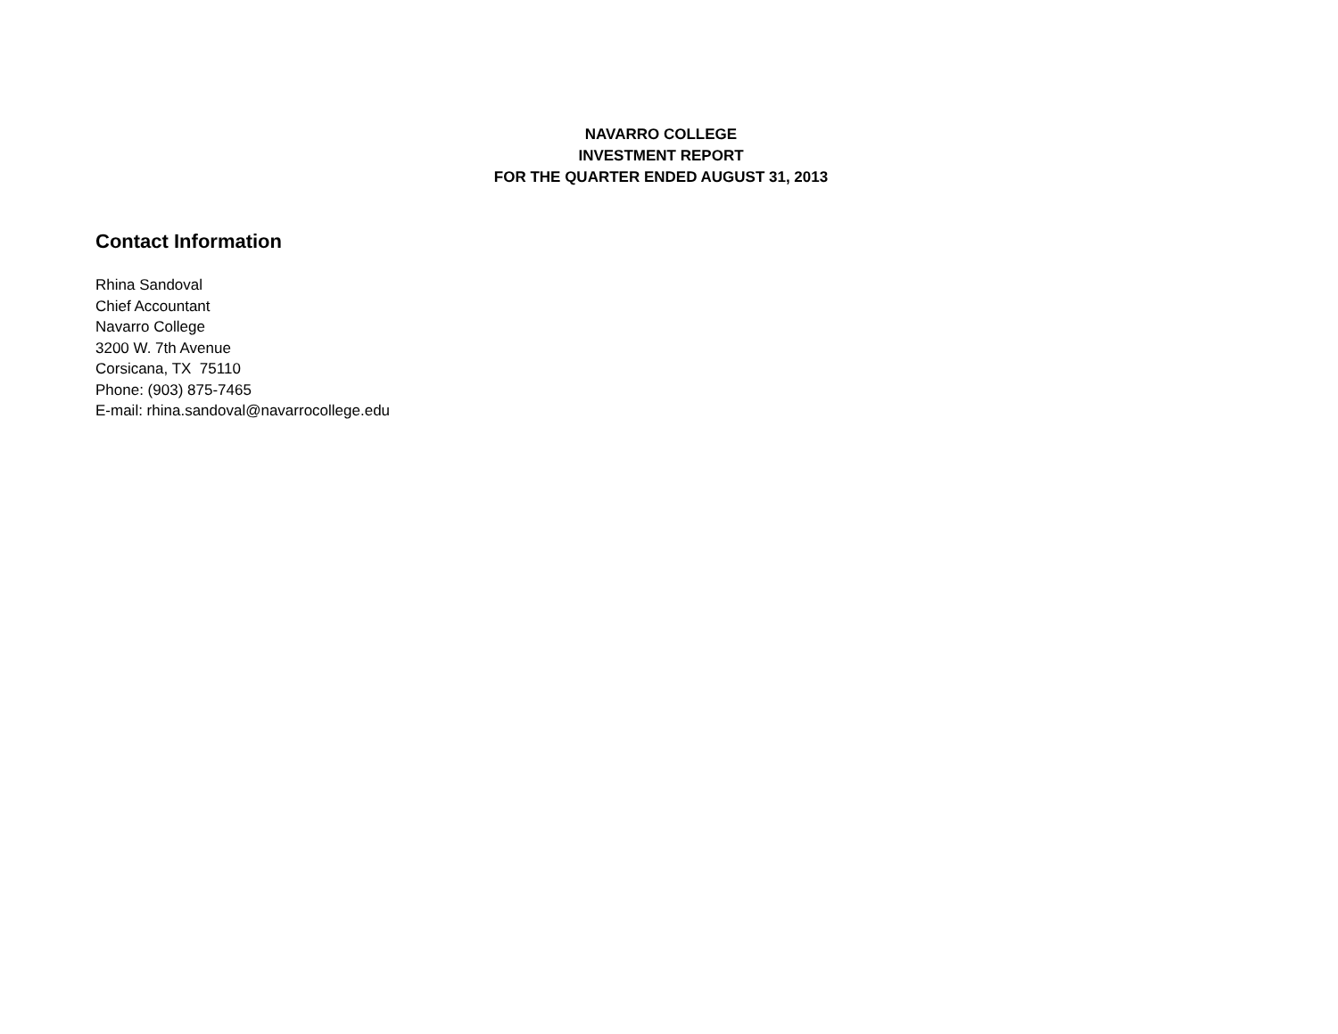NAVARRO COLLEGE
INVESTMENT REPORT
FOR THE QUARTER ENDED AUGUST 31, 2013
Contact Information
Rhina Sandoval
Chief Accountant
Navarro College
3200 W. 7th Avenue
Corsicana, TX 75110
Phone: (903) 875-7465
E-mail: rhina.sandoval@navarrocollege.edu